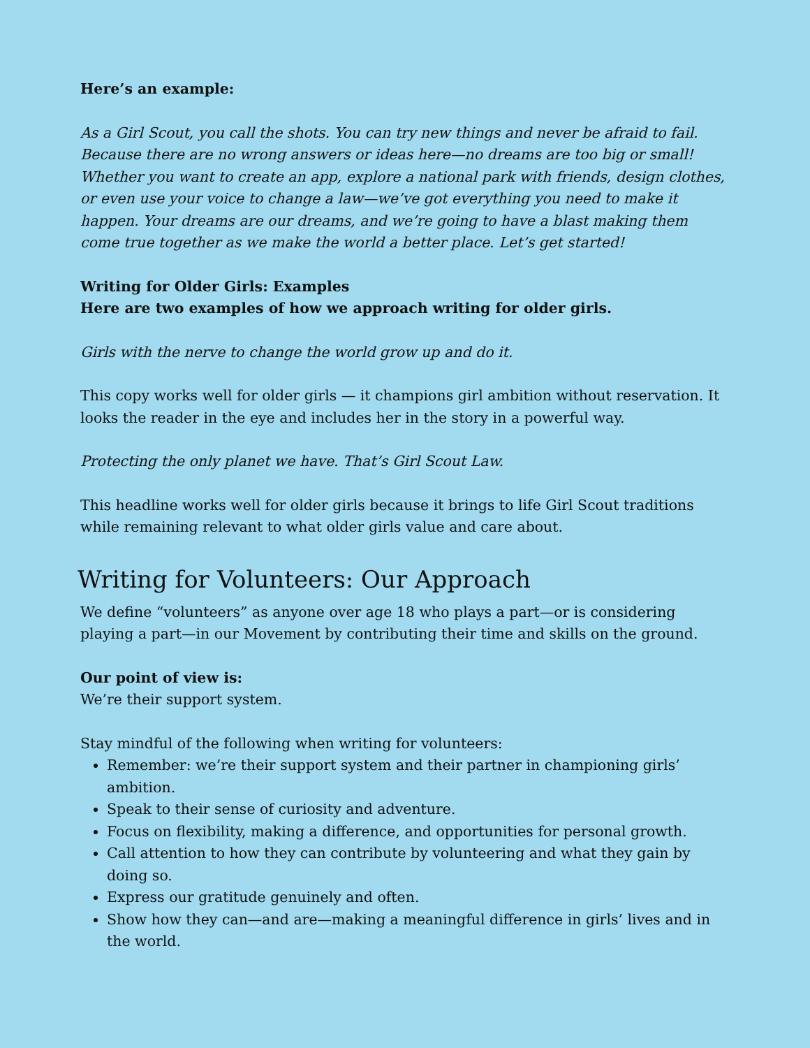Here’s an example:
As a Girl Scout, you call the shots. You can try new things and never be afraid to fail. Because there are no wrong answers or ideas here—no dreams are too big or small! Whether you want to create an app, explore a national park with friends, design clothes, or even use your voice to change a law—we’ve got everything you need to make it happen. Your dreams are our dreams, and we’re going to have a blast making them come true together as we make the world a better place. Let’s get started!
Writing for Older Girls: Examples
Here are two examples of how we approach writing for older girls.
Girls with the nerve to change the world grow up and do it.
This copy works well for older girls — it champions girl ambition without reservation. It looks the reader in the eye and includes her in the story in a powerful way.
Protecting the only planet we have. That’s Girl Scout Law.
This headline works well for older girls because it brings to life Girl Scout traditions while remaining relevant to what older girls value and care about.
Writing for Volunteers: Our Approach
We define “volunteers” as anyone over age 18 who plays a part—or is considering playing a part—in our Movement by contributing their time and skills on the ground.
Our point of view is:
We’re their support system.
Stay mindful of the following when writing for volunteers:
Remember: we’re their support system and their partner in championing girls’ ambition.
Speak to their sense of curiosity and adventure.
Focus on flexibility, making a difference, and opportunities for personal growth.
Call attention to how they can contribute by volunteering and what they gain by doing so.
Express our gratitude genuinely and often.
Show how they can—and are—making a meaningful difference in girls’ lives and in the world.